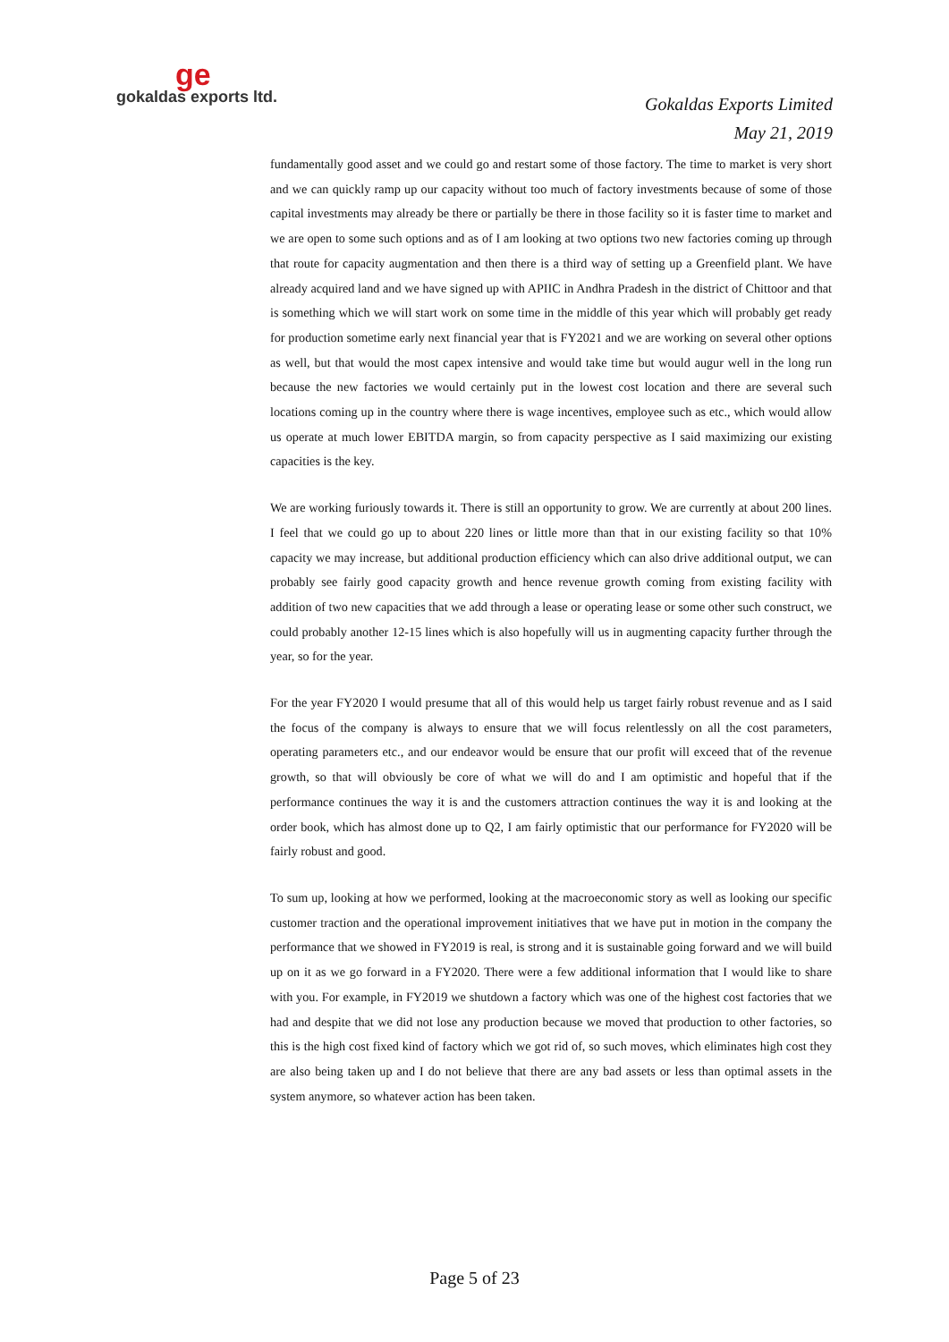ge
gokaldas exports ltd.
Gokaldas Exports Limited
May 21, 2019
fundamentally good asset and we could go and restart some of those factory. The time to market is very short and we can quickly ramp up our capacity without too much of factory investments because of some of those capital investments may already be there or partially be there in those facility so it is faster time to market and we are open to some such options and as of I am looking at two options two new factories coming up through that route for capacity augmentation and then there is a third way of setting up a Greenfield plant. We have already acquired land and we have signed up with APIIC in Andhra Pradesh in the district of Chittoor and that is something which we will start work on some time in the middle of this year which will probably get ready for production sometime early next financial year that is FY2021 and we are working on several other options as well, but that would the most capex intensive and would take time but would augur well in the long run because the new factories we would certainly put in the lowest cost location and there are several such locations coming up in the country where there is wage incentives, employee such as etc., which would allow us operate at much lower EBITDA margin, so from capacity perspective as I said maximizing our existing capacities is the key.
We are working furiously towards it. There is still an opportunity to grow. We are currently at about 200 lines. I feel that we could go up to about 220 lines or little more than that in our existing facility so that 10% capacity we may increase, but additional production efficiency which can also drive additional output, we can probably see fairly good capacity growth and hence revenue growth coming from existing facility with addition of two new capacities that we add through a lease or operating lease or some other such construct, we could probably another 12-15 lines which is also hopefully will us in augmenting capacity further through the year, so for the year.
For the year FY2020 I would presume that all of this would help us target fairly robust revenue and as I said the focus of the company is always to ensure that we will focus relentlessly on all the cost parameters, operating parameters etc., and our endeavor would be ensure that our profit will exceed that of the revenue growth, so that will obviously be core of what we will do and I am optimistic and hopeful that if the performance continues the way it is and the customers attraction continues the way it is and looking at the order book, which has almost done up to Q2, I am fairly optimistic that our performance for FY2020 will be fairly robust and good.
To sum up, looking at how we performed, looking at the macroeconomic story as well as looking our specific customer traction and the operational improvement initiatives that we have put in motion in the company the performance that we showed in FY2019 is real, is strong and it is sustainable going forward and we will build up on it as we go forward in a FY2020. There were a few additional information that I would like to share with you. For example, in FY2019 we shutdown a factory which was one of the highest cost factories that we had and despite that we did not lose any production because we moved that production to other factories, so this is the high cost fixed kind of factory which we got rid of, so such moves, which eliminates high cost they are also being taken up and I do not believe that there are any bad assets or less than optimal assets in the system anymore, so whatever action has been taken.
Page 5 of 23